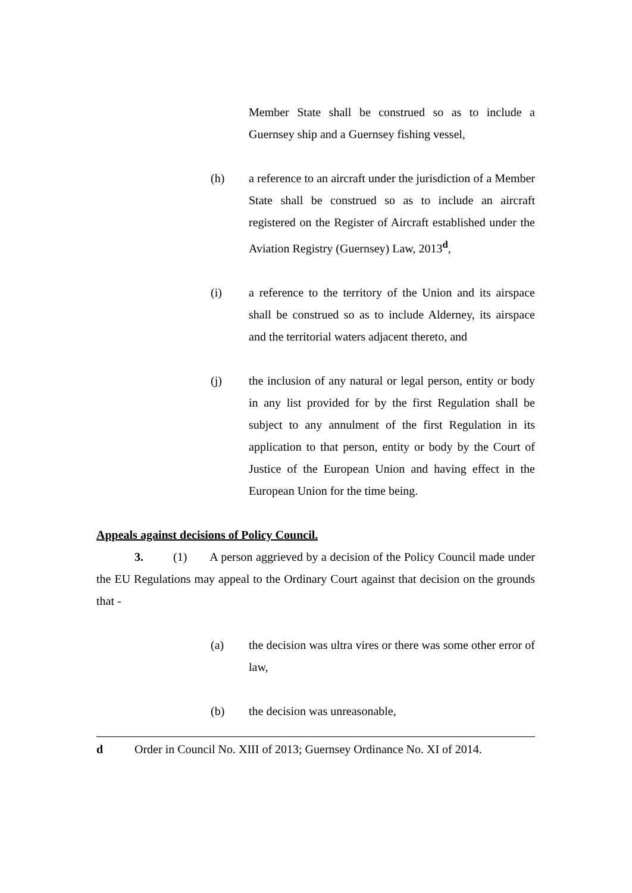Member State shall be construed so as to include a Guernsey ship and a Guernsey fishing vessel,
(h) a reference to an aircraft under the jurisdiction of a Member State shall be construed so as to include an aircraft registered on the Register of Aircraft established under the Aviation Registry (Guernsey) Law, 2013<sup>d</sup>,
(i) a reference to the territory of the Union and its airspace shall be construed so as to include Alderney, its airspace and the territorial waters adjacent thereto, and
(j) the inclusion of any natural or legal person, entity or body in any list provided for by the first Regulation shall be subject to any annulment of the first Regulation in its application to that person, entity or body by the Court of Justice of the European Union and having effect in the European Union for the time being.
Appeals against decisions of Policy Council.
3. (1) A person aggrieved by a decision of the Policy Council made under the EU Regulations may appeal to the Ordinary Court against that decision on the grounds that -
(a) the decision was ultra vires or there was some other error of law,
(b) the decision was unreasonable,
d Order in Council No. XIII of 2013; Guernsey Ordinance No. XI of 2014.